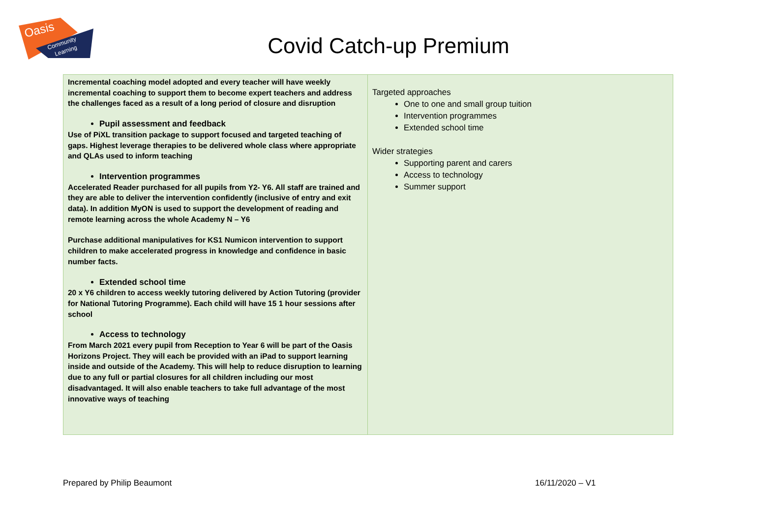Oasis
Community
Learning
Covid Catch-up Premium
| Incremental coaching model adopted and every teacher will have weekly incremental coaching to support them to become expert teachers and address the challenges faced as a result of a long period of closure and disruption Pupil assessment and feedback Use of PiXL transition package to support focused and targeted teaching of gaps. Highest leverage therapies to be delivered whole class where appropriate and QLAs used to inform teaching Intervention programmes Accelerated Reader purchased for all pupils from Y2- Y6. All staff are trained and they are able to deliver the intervention confidently (inclusive of entry and exit data). In addition MyON is used to support the development of reading and remote learning across the whole Academy N – Y6 Purchase additional manipulatives for KS1 Numicon intervention to support children to make accelerated progress in knowledge and confidence in basic number facts. Extended school time 20 x Y6 children to access weekly tutoring delivered by Action Tutoring (provider for National Tutoring Programme). Each child will have 15 1 hour sessions after school Access to technology From March 2021 every pupil from Reception to Year 6 will be part of the Oasis Horizons Project. They will each be provided with an iPad to support learning inside and outside of the Academy. This will help to reduce disruption to learning due to any full or partial closures for all children including our most disadvantaged. It will also enable teachers to take full advantage of the most innovative ways of teaching | Targeted approaches One to one and small group tuition Intervention programmes Extended school time Wider strategies Supporting parent and carers Access to technology Summer support |
Prepared by Philip Beaumont 16/11/2020 – V1